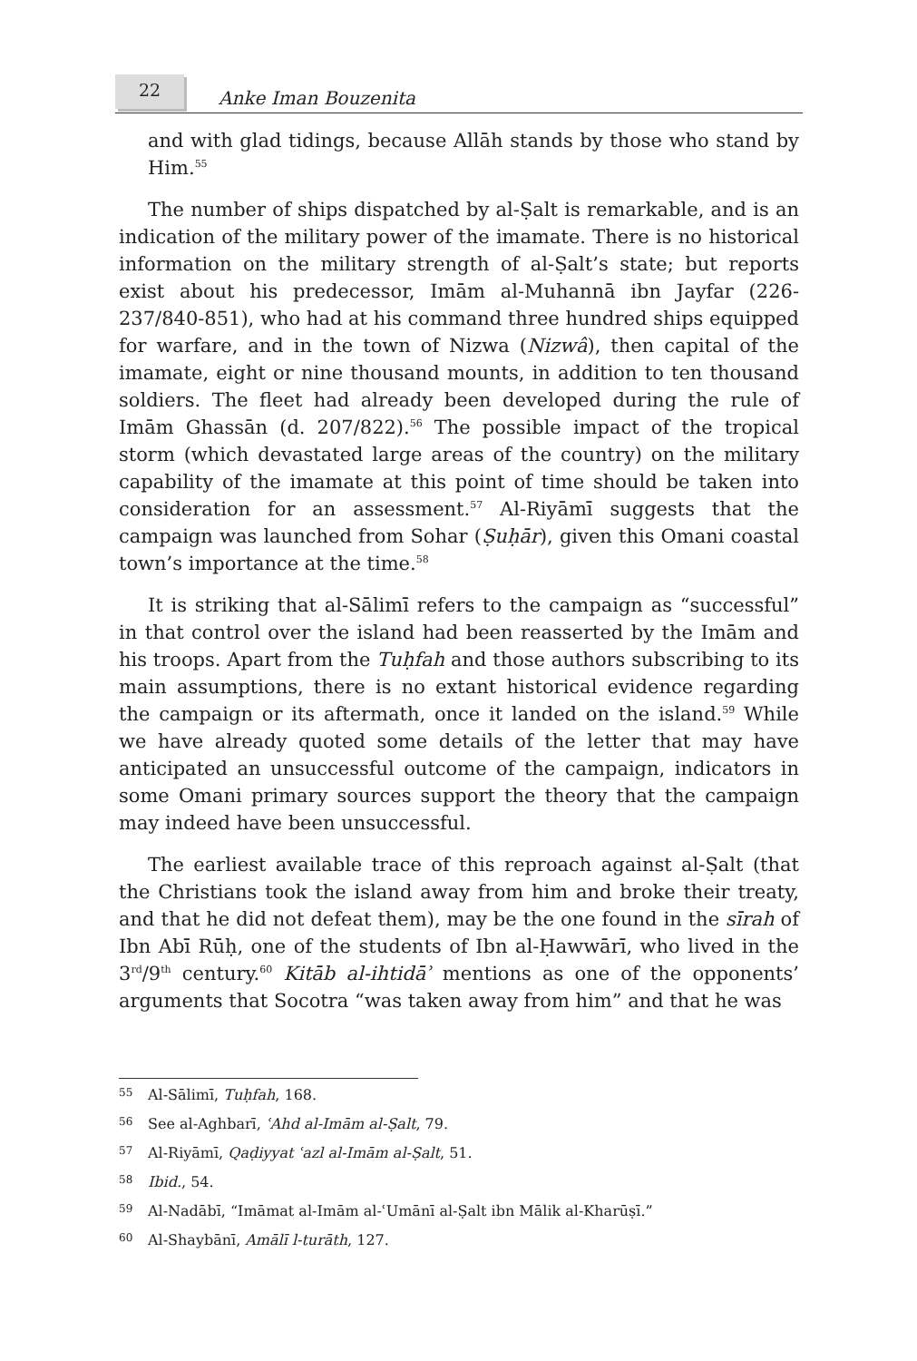22
Anke Iman Bouzenita
and with glad tidings, because Allāh stands by those who stand by Him.<sup>55</sup>
The number of ships dispatched by al-Ṣalt is remarkable, and is an indication of the military power of the imamate. There is no historical information on the military strength of al-Ṣalt’s state; but reports exist about his predecessor, Imām al-Muhannā ibn Jayfar (226-237/840-851), who had at his command three hundred ships equipped for warfare, and in the town of Nizwa (Nizwâ), then capital of the imamate, eight or nine thousand mounts, in addition to ten thousand soldiers. The fleet had already been developed during the rule of Imām Ghassān (d. 207/822).<sup>56</sup> The possible impact of the tropical storm (which devastated large areas of the country) on the military capability of the imamate at this point of time should be taken into consideration for an assessment.<sup>57</sup> Al-Riyāmī suggests that the campaign was launched from Sohar (Ṣuḥār), given this Omani coastal town’s importance at the time.<sup>58</sup>
It is striking that al-Sālimī refers to the campaign as “successful” in that control over the island had been reasserted by the Imām and his troops. Apart from the Tuḥfah and those authors subscribing to its main assumptions, there is no extant historical evidence regarding the campaign or its aftermath, once it landed on the island.<sup>59</sup> While we have already quoted some details of the letter that may have anticipated an unsuccessful outcome of the campaign, indicators in some Omani primary sources support the theory that the campaign may indeed have been unsuccessful.
The earliest available trace of this reproach against al-Ṣalt (that the Christians took the island away from him and broke their treaty, and that he did not defeat them), may be the one found in the sīrah of Ibn Abī Rūḥ, one of the students of Ibn al-Ḥawwārī, who lived in the 3<sup>rd</sup>/9<sup>th</sup> century.<sup>60</sup> Kitāb al-ihtidāʾ mentions as one of the opponents’ arguments that Socotra “was taken away from him” and that he was
55 Al-Sālimī, Tuḥfah, 168.
56 See al-Aghbarī, ʿAhd al-Imām al-Ṣalt, 79.
57 Al-Riyāmī, Qaḍiyyat ʿazl al-Imām al-Ṣalt, 51.
58 Ibid., 54.
59 Al-Nadābī, “Imāmat al-Imām al-ʿUmānī al-Ṣalt ibn Mālik al-Kharūṣī.”
60 Al-Shaybānī, Amālī l-turāth, 127.